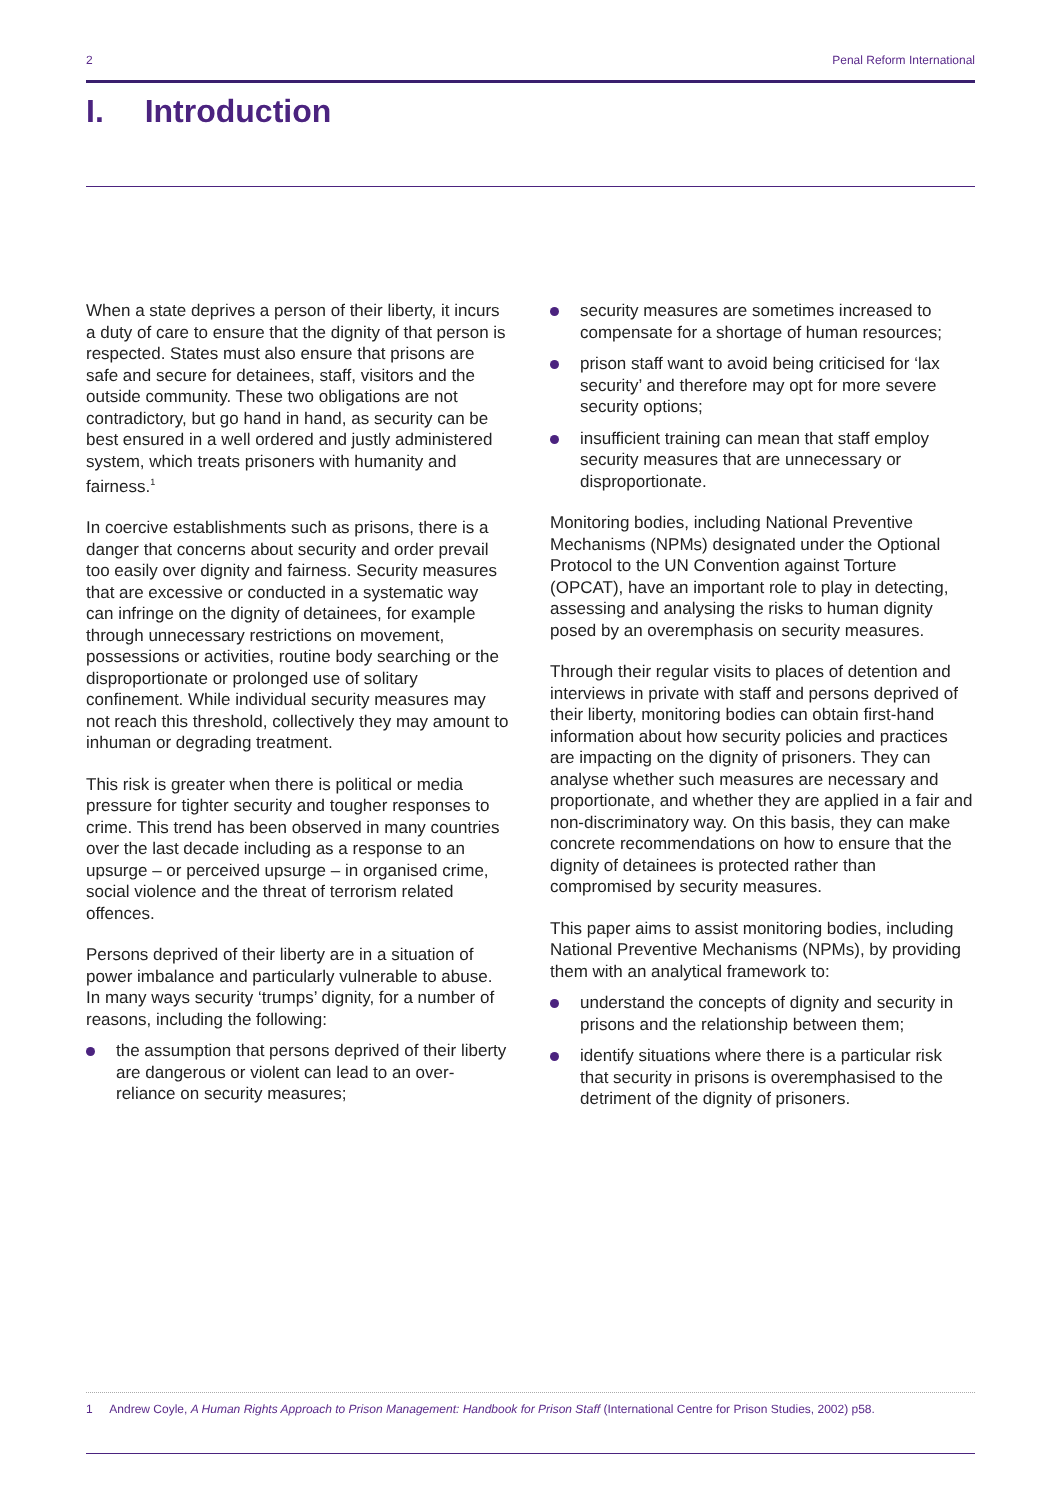2 Penal Reform International
I. Introduction
When a state deprives a person of their liberty, it incurs a duty of care to ensure that the dignity of that person is respected. States must also ensure that prisons are safe and secure for detainees, staff, visitors and the outside community. These two obligations are not contradictory, but go hand in hand, as security can be best ensured in a well ordered and justly administered system, which treats prisoners with humanity and fairness.<sup>1</sup>
In coercive establishments such as prisons, there is a danger that concerns about security and order prevail too easily over dignity and fairness. Security measures that are excessive or conducted in a systematic way can infringe on the dignity of detainees, for example through unnecessary restrictions on movement, possessions or activities, routine body searching or the disproportionate or prolonged use of solitary confinement. While individual security measures may not reach this threshold, collectively they may amount to inhuman or degrading treatment.
This risk is greater when there is political or media pressure for tighter security and tougher responses to crime. This trend has been observed in many countries over the last decade including as a response to an upsurge – or perceived upsurge – in organised crime, social violence and the threat of terrorism related offences.
Persons deprived of their liberty are in a situation of power imbalance and particularly vulnerable to abuse. In many ways security ‘trumps’ dignity, for a number of reasons, including the following:
the assumption that persons deprived of their liberty are dangerous or violent can lead to an over-reliance on security measures;
security measures are sometimes increased to compensate for a shortage of human resources;
prison staff want to avoid being criticised for ‘lax security’ and therefore may opt for more severe security options;
insufficient training can mean that staff employ security measures that are unnecessary or disproportionate.
Monitoring bodies, including National Preventive Mechanisms (NPMs) designated under the Optional Protocol to the UN Convention against Torture (OPCAT), have an important role to play in detecting, assessing and analysing the risks to human dignity posed by an overemphasis on security measures.
Through their regular visits to places of detention and interviews in private with staff and persons deprived of their liberty, monitoring bodies can obtain first-hand information about how security policies and practices are impacting on the dignity of prisoners. They can analyse whether such measures are necessary and proportionate, and whether they are applied in a fair and non-discriminatory way. On this basis, they can make concrete recommendations on how to ensure that the dignity of detainees is protected rather than compromised by security measures.
This paper aims to assist monitoring bodies, including National Preventive Mechanisms (NPMs), by providing them with an analytical framework to:
understand the concepts of dignity and security in prisons and the relationship between them;
identify situations where there is a particular risk that security in prisons is overemphasised to the detriment of the dignity of prisoners.
1 Andrew Coyle, A Human Rights Approach to Prison Management: Handbook for Prison Staff (International Centre for Prison Studies, 2002) p58.